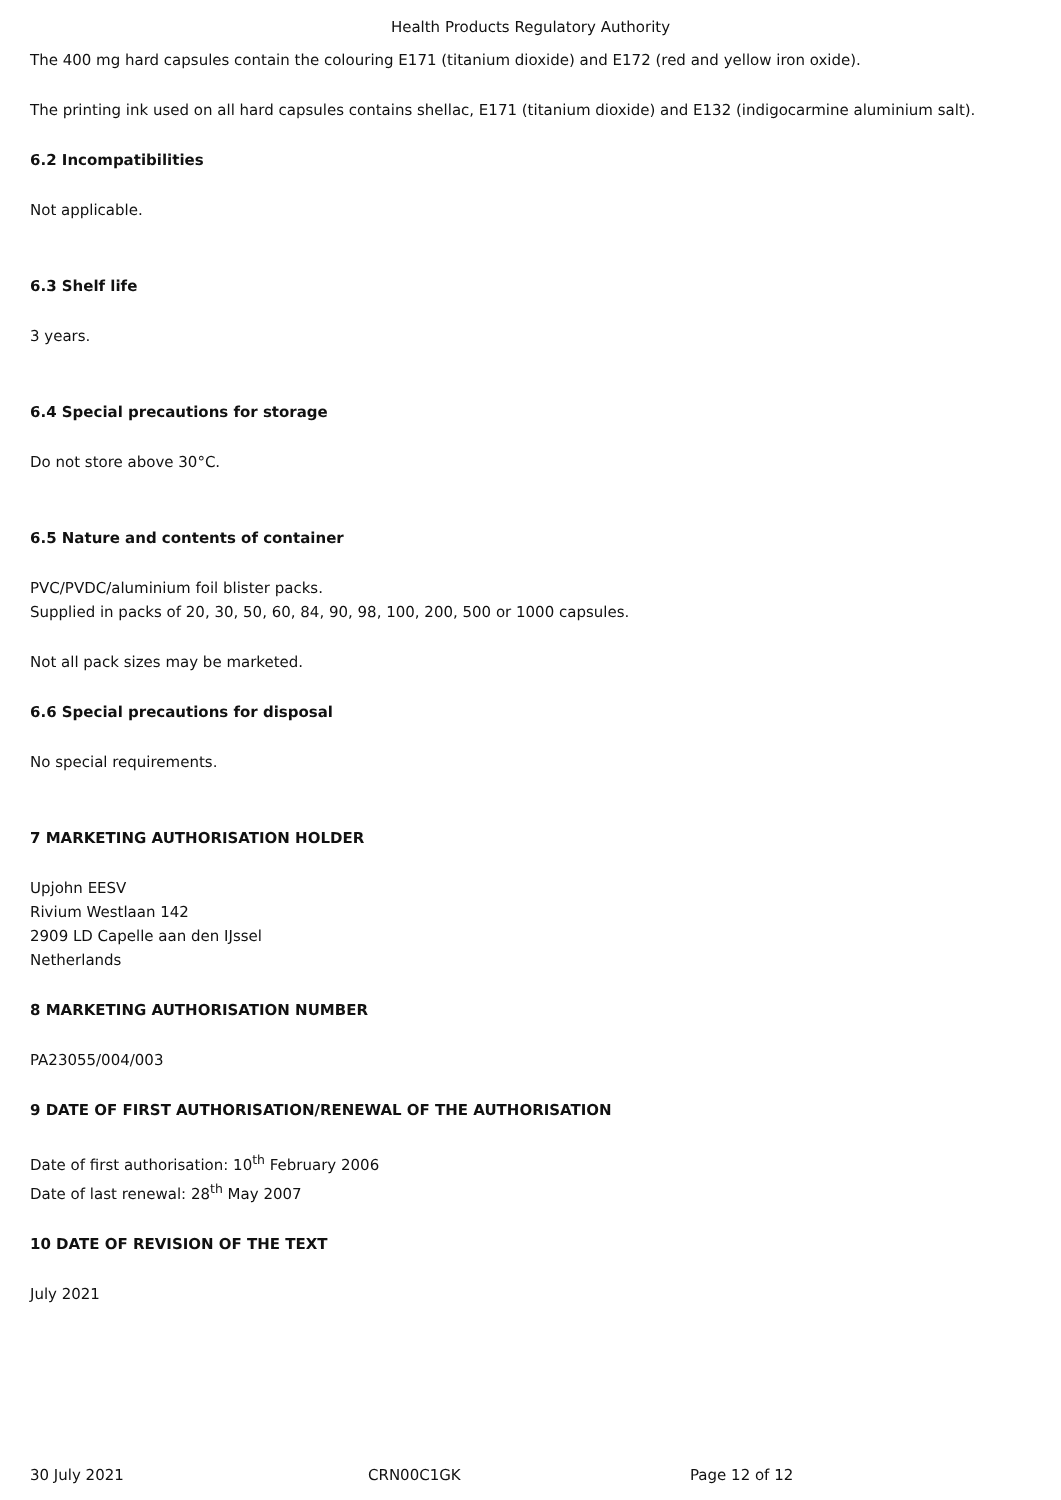Health Products Regulatory Authority
The 400 mg hard capsules contain the colouring E171 (titanium dioxide) and E172 (red and yellow iron oxide).
The printing ink used on all hard capsules contains shellac, E171 (titanium dioxide) and E132 (indigocarmine aluminium salt).
6.2 Incompatibilities
Not applicable.
6.3 Shelf life
3 years.
6.4 Special precautions for storage
Do not store above 30°C.
6.5 Nature and contents of container
PVC/PVDC/aluminium foil blister packs.
Supplied in packs of 20, 30, 50, 60, 84, 90, 98, 100, 200, 500 or 1000 capsules.
Not all pack sizes may be marketed.
6.6 Special precautions for disposal
No special requirements.
7 MARKETING AUTHORISATION HOLDER
Upjohn EESV
Rivium Westlaan 142
2909 LD Capelle aan den IJssel
Netherlands
8 MARKETING AUTHORISATION NUMBER
PA23055/004/003
9 DATE OF FIRST AUTHORISATION/RENEWAL OF THE AUTHORISATION
Date of first authorisation: 10<sup>th</sup> February 2006
Date of last renewal: 28<sup>th</sup> May 2007
10 DATE OF REVISION OF THE TEXT
July 2021
30 July 2021 CRN00C1GK Page 12 of 12